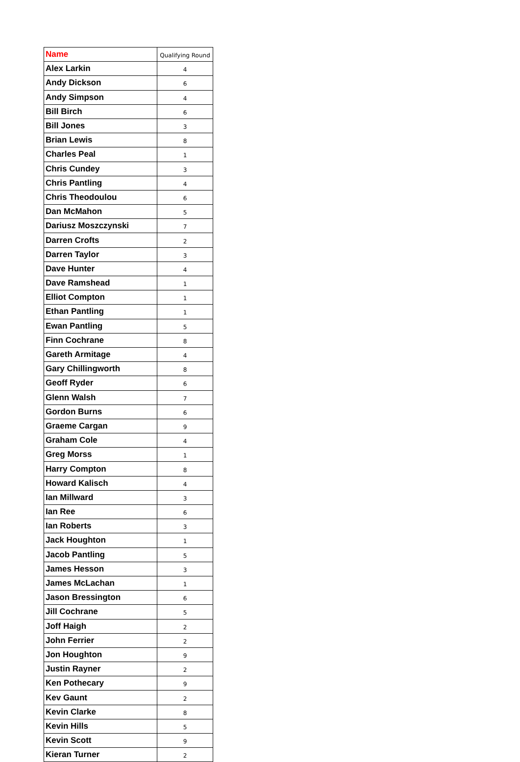| Name | Qualifying Round |
| --- | --- |
| Alex Larkin | 4 |
| Andy Dickson | 6 |
| Andy Simpson | 4 |
| Bill Birch | 6 |
| Bill Jones | 3 |
| Brian Lewis | 8 |
| Charles Peal | 1 |
| Chris Cundey | 3 |
| Chris Pantling | 4 |
| Chris Theodoulou | 6 |
| Dan McMahon | 5 |
| Dariusz Moszczynski | 7 |
| Darren Crofts | 2 |
| Darren Taylor | 3 |
| Dave Hunter | 4 |
| Dave Ramshead | 1 |
| Elliot Compton | 1 |
| Ethan Pantling | 1 |
| Ewan Pantling | 5 |
| Finn Cochrane | 8 |
| Gareth Armitage | 4 |
| Gary Chillingworth | 8 |
| Geoff Ryder | 6 |
| Glenn Walsh | 7 |
| Gordon Burns | 6 |
| Graeme Cargan | 9 |
| Graham Cole | 4 |
| Greg Morss | 1 |
| Harry Compton | 8 |
| Howard Kalisch | 4 |
| Ian Millward | 3 |
| Ian Ree | 6 |
| Ian Roberts | 3 |
| Jack Houghton | 1 |
| Jacob Pantling | 5 |
| James Hesson | 3 |
| James McLachan | 1 |
| Jason Bressington | 6 |
| Jill Cochrane | 5 |
| Joff Haigh | 2 |
| John Ferrier | 2 |
| Jon Houghton | 9 |
| Justin Rayner | 2 |
| Ken Pothecary | 9 |
| Kev Gaunt | 2 |
| Kevin Clarke | 8 |
| Kevin Hills | 5 |
| Kevin Scott | 9 |
| Kieran Turner | 2 |